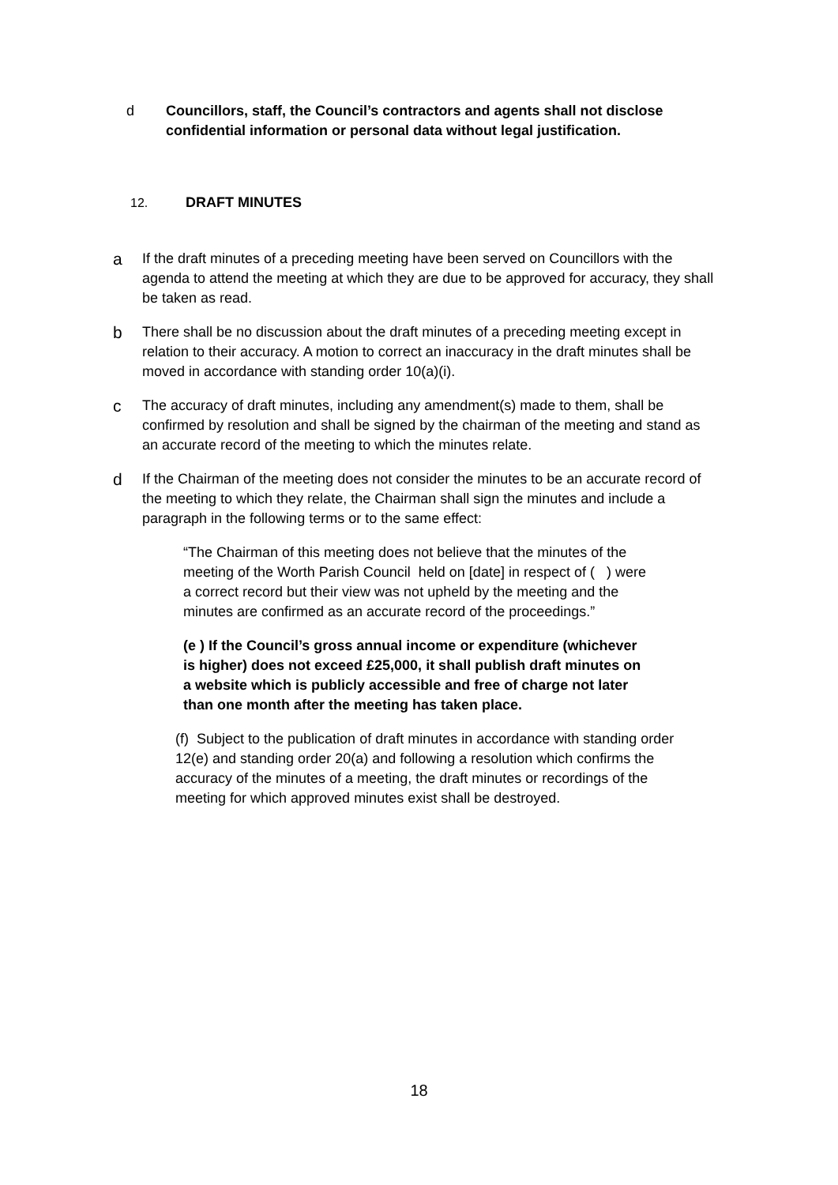d Councillors, staff, the Council’s contractors and agents shall not disclose confidential information or personal data without legal justification.
12. DRAFT MINUTES
a
If the draft minutes of a preceding meeting have been served on Councillors with the agenda to attend the meeting at which they are due to be approved for accuracy, they shall be taken as read.
b
There shall be no discussion about the draft minutes of a preceding meeting except in relation to their accuracy. A motion to correct an inaccuracy in the draft minutes shall be moved in accordance with standing order 10(a)(i).
c
The accuracy of draft minutes, including any amendment(s) made to them, shall be confirmed by resolution and shall be signed by the chairman of the meeting and stand as an accurate record of the meeting to which the minutes relate.
d
If the Chairman of the meeting does not consider the minutes to be an accurate record of the meeting to which they relate, the Chairman shall sign the minutes and include a paragraph in the following terms or to the same effect:
“The Chairman of this meeting does not believe that the minutes of the meeting of the Worth Parish Council held on [date] in respect of ( ) were a correct record but their view was not upheld by the meeting and the minutes are confirmed as an accurate record of the proceedings.”
(e ) If the Council’s gross annual income or expenditure (whichever is higher) does not exceed £25,000, it shall publish draft minutes on a website which is publicly accessible and free of charge not later than one month after the meeting has taken place.
(f) Subject to the publication of draft minutes in accordance with standing order 12(e) and standing order 20(a) and following a resolution which confirms the accuracy of the minutes of a meeting, the draft minutes or recordings of the meeting for which approved minutes exist shall be destroyed.
18